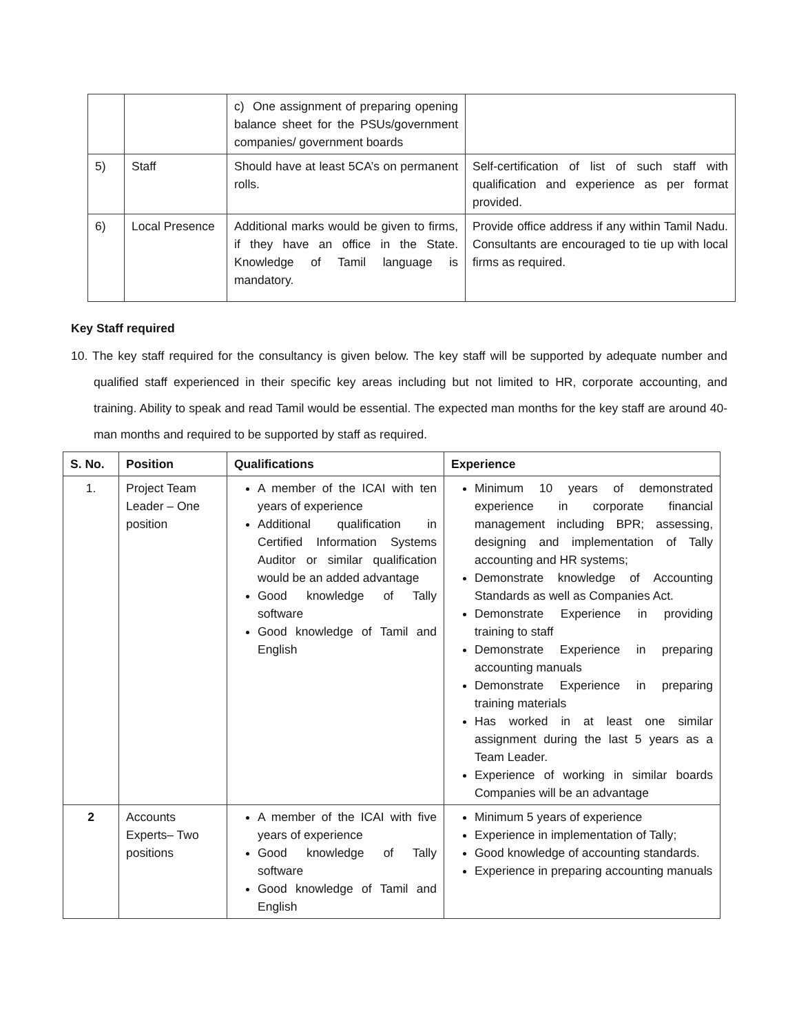| | | c) One assignment of preparing opening balance sheet for the PSUs/government companies/ government boards | |
| 5) | Staff | Should have at least 5CA’s on permanent rolls. | Self-certification of list of such staff with qualification and experience as per format provided. |
| 6) | Local Presence | Additional marks would be given to firms, if they have an office in the State. Knowledge of Tamil language is mandatory. | Provide office address if any within Tamil Nadu. Consultants are encouraged to tie up with local firms as required. |
Key Staff required
10. The key staff required for the consultancy is given below. The key staff will be supported by adequate number and qualified staff experienced in their specific key areas including but not limited to HR, corporate accounting, and training. Ability to speak and read Tamil would be essential. The expected man months for the key staff are around 40-man months and required to be supported by staff as required.
| S. No. | Position | Qualifications | Experience |
| --- | --- | --- | --- |
| 1. | Project Team Leader – One position | A member of the ICAI with ten years of experience Additional qualification in Certified Information Systems Auditor or similar qualification would be an added advantage Good knowledge of Tally software Good knowledge of Tamil and English | Minimum 10 years of demonstrated experience in corporate financial management including BPR; assessing, designing and implementation of Tally accounting and HR systems; Demonstrate knowledge of Accounting Standards as well as Companies Act. Demonstrate Experience in providing training to staff Demonstrate Experience in preparing accounting manuals Demonstrate Experience in preparing training materials Has worked in at least one similar assignment during the last 5 years as a Team Leader. Experience of working in similar boards Companies will be an advantage |
| 2 | Accounts Experts– Two positions | A member of the ICAI with five years of experience Good knowledge of Tally software Good knowledge of Tamil and English | Minimum 5 years of experience Experience in implementation of Tally; Good knowledge of accounting standards. Experience in preparing accounting manuals |